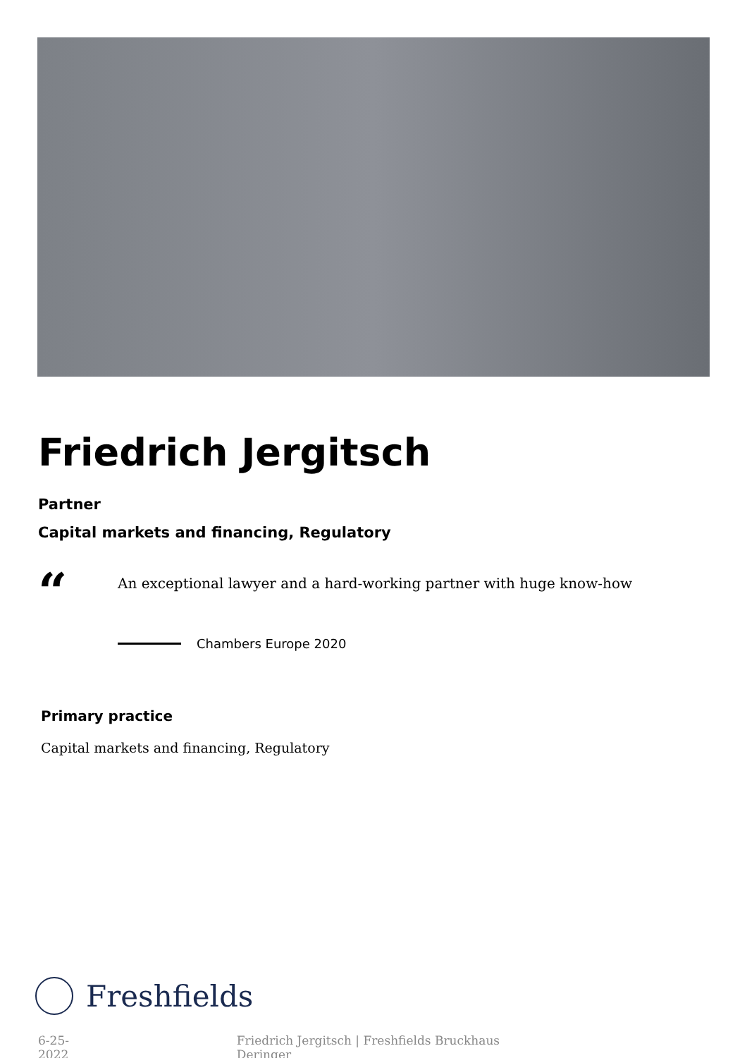Friedrich Jergitsch
Partner
Capital markets and financing, Regulatory
“
An exceptional lawyer and a hard-working partner with huge know-how
Chambers Europe 2020
Primary practice
Capital markets and financing, Regulatory
Freshfields
6-25-2022 Friedrich Jergitsch | Freshfields Bruckhaus Deringer